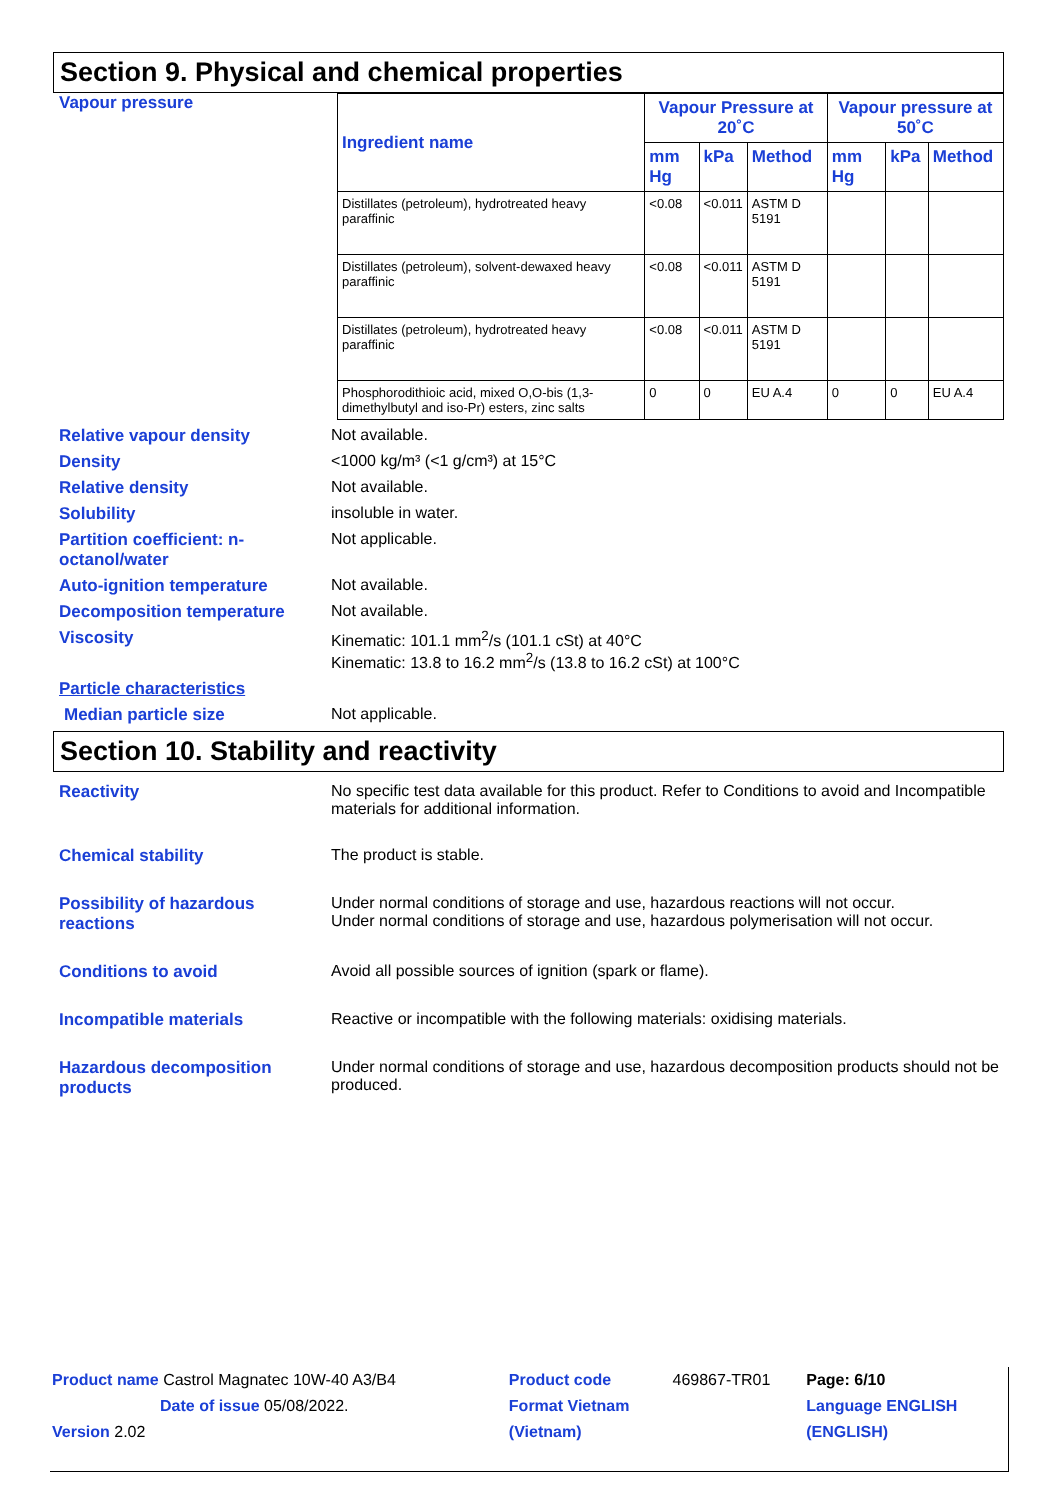Section 9. Physical and chemical properties
Vapour pressure
| Ingredient name | Vapour Pressure at 20˚C | | | Vapour pressure at 50˚C | | |
| --- | --- | --- | --- | --- | --- | --- |
| | mm Hg | kPa | Method | mm Hg | kPa | Method |
| Distillates (petroleum), hydrotreated heavy paraffinic | <0.08 | <0.011 | ASTM D 5191 | | | |
| Distillates (petroleum), solvent-dewaxed heavy paraffinic | <0.08 | <0.011 | ASTM D 5191 | | | |
| Distillates (petroleum), hydrotreated heavy paraffinic | <0.08 | <0.011 | ASTM D 5191 | | | |
| Phosphorodithioic acid, mixed O,O-bis (1,3-dimethylbutyl and iso-Pr) esters, zinc salts | 0 | 0 | EU A.4 | 0 | 0 | EU A.4 |
Relative vapour density Not available.
Density <1000 kg/m³ (<1 g/cm³) at 15°C
Relative density Not available.
Solubility insoluble in water.
Partition coefficient: n-octanol/water
Not applicable.
Auto-ignition temperature Not available.
Decomposition temperature Not available.
Viscosity Kinematic: 101.1 mm<sup>2</sup>/s (101.1 cSt) at 40°C
Kinematic: 13.8 to 16.2 mm<sup>2</sup>/s (13.8 to 16.2 cSt) at 100°C
Particle characteristics
Median particle size Not applicable.
Section 10. Stability and reactivity
Reactivity No specific test data available for this product. Refer to Conditions to avoid and Incompatible materials for additional information.
Chemical stability The product is stable.
Possibility of hazardous reactions
Under normal conditions of storage and use, hazardous reactions will not occur.
Under normal conditions of storage and use, hazardous polymerisation will not occur.
Conditions to avoid Avoid all possible sources of ignition (spark or flame).
Incompatible materials Reactive or incompatible with the following materials: oxidising materials.
Hazardous decomposition products
Under normal conditions of storage and use, hazardous decomposition products should not be produced.
| Product name Castrol Magnatec 10W-40 A3/B4 | Product code | 469867-TR01 | Page: 6/10 |
| Date of issue 05/08/2022. | Format Vietnam | | Language ENGLISH |
| Version 2.02 | (Vietnam) | | (ENGLISH) |